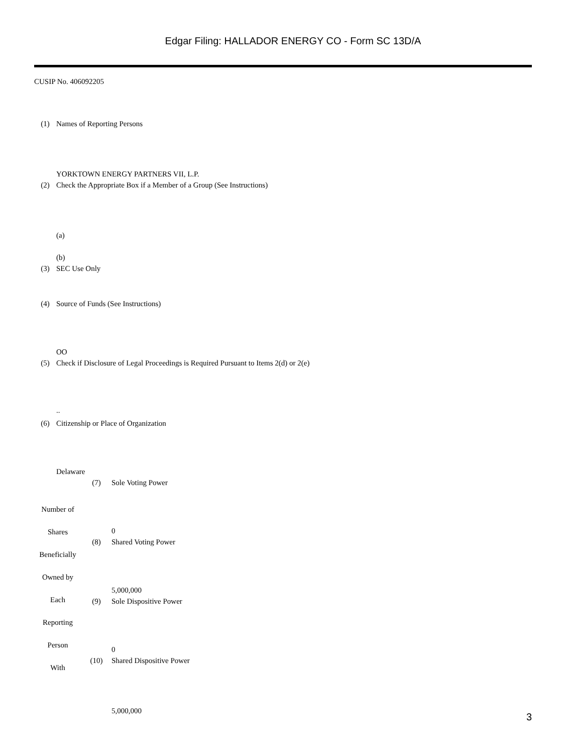Edgar Filing: HALLADOR ENERGY CO - Form SC 13D/A
CUSIP No. 406092205
| (1) | Names of Reporting Persons |
| | YORKTOWN ENERGY PARTNERS VII, L.P. |
| (2) | Check the Appropriate Box if a Member of a Group (See Instructions) |
| | (a) |
| | (b) |
| (3) | SEC Use Only |
| (4) | Source of Funds (See Instructions) |
| | OO |
| (5) | Check if Disclosure of Legal Proceedings is Required Pursuant to Items 2(d) or 2(e) |
| | .. |
| (6) | Citizenship or Place of Organization |
| | Delaware |
| Number of Shares Beneficially Owned by Each Reporting Person With | (7) | Sole Voting Power |
| | | 0 |
| | (8) | Shared Voting Power |
| | | 5,000,000 |
| | (9) | Sole Dispositive Power |
| | | 0 |
| | (10) | Shared Dispositive Power |
| | | 5,000,000 |
3